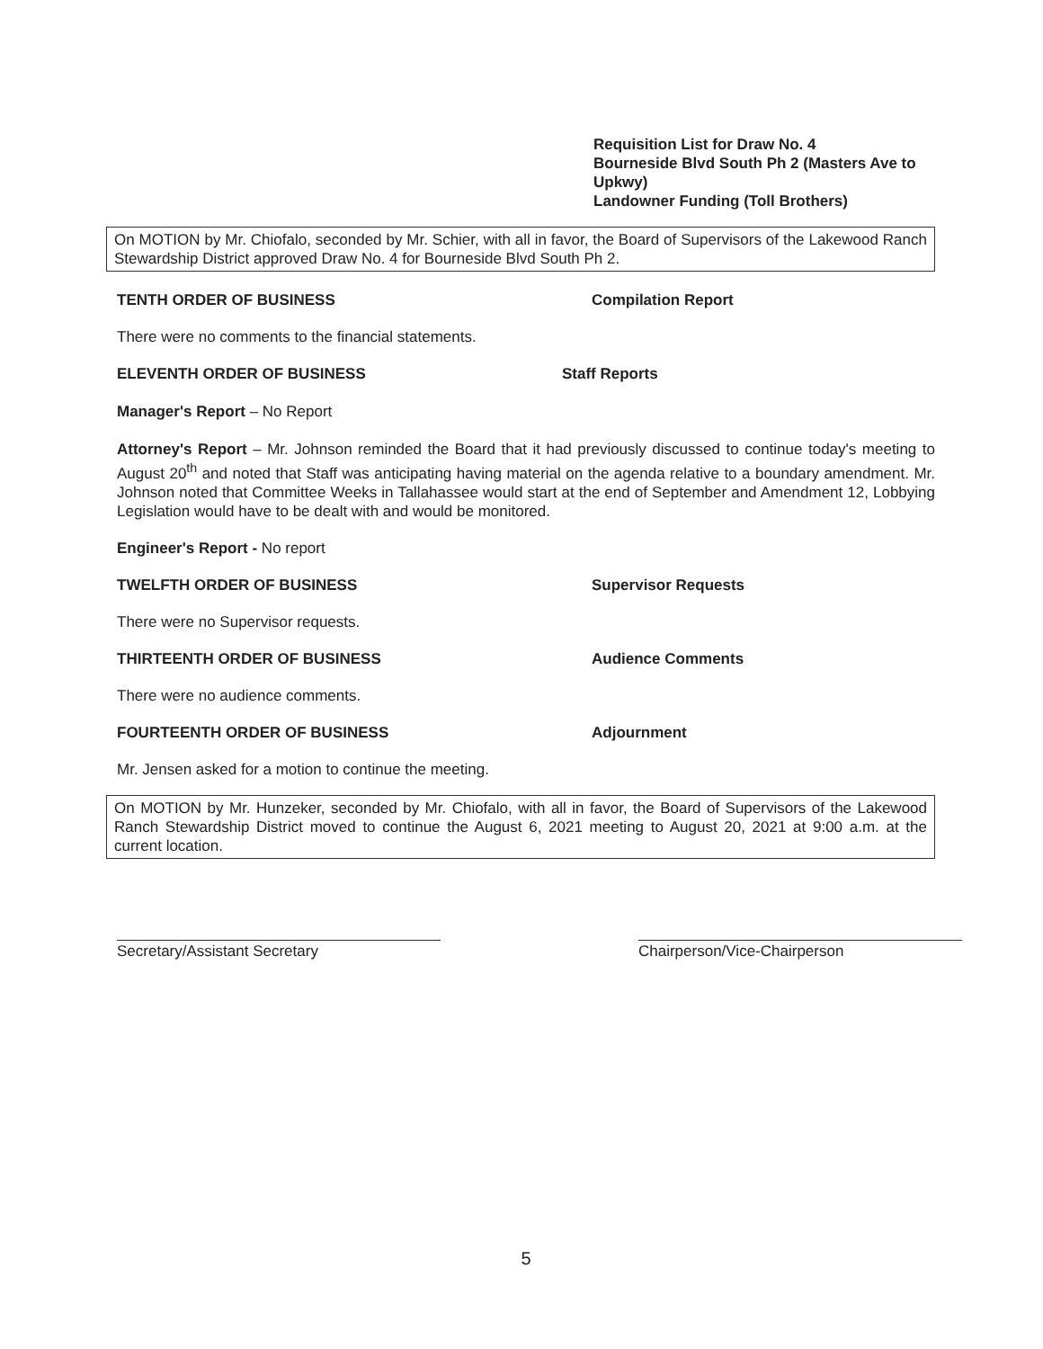Requisition List for Draw No. 4
Bourneside Blvd South Ph 2 (Masters Ave to Upkwy)
Landowner Funding (Toll Brothers)
On MOTION by Mr. Chiofalo, seconded by Mr. Schier, with all in favor, the Board of Supervisors of the Lakewood Ranch Stewardship District approved Draw No. 4 for Bourneside Blvd South Ph 2.
TENTH ORDER OF BUSINESS Compilation Report
There were no comments to the financial statements.
ELEVENTH ORDER OF BUSINESS Staff Reports
Manager's Report – No Report
Attorney's Report – Mr. Johnson reminded the Board that it had previously discussed to continue today's meeting to August 20<sup>th</sup> and noted that Staff was anticipating having material on the agenda relative to a boundary amendment. Mr. Johnson noted that Committee Weeks in Tallahassee would start at the end of September and Amendment 12, Lobbying Legislation would have to be dealt with and would be monitored.
Engineer's Report - No report
TWELFTH ORDER OF BUSINESS Supervisor Requests
There were no Supervisor requests.
THIRTEENTH ORDER OF BUSINESS Audience Comments
There were no audience comments.
FOURTEENTH ORDER OF BUSINESS Adjournment
Mr. Jensen asked for a motion to continue the meeting.
On MOTION by Mr. Hunzeker, seconded by Mr. Chiofalo, with all in favor, the Board of Supervisors of the Lakewood Ranch Stewardship District moved to continue the August 6, 2021 meeting to August 20, 2021 at 9:00 a.m. at the current location.
Secretary/Assistant Secretary Chairperson/Vice-Chairperson
5